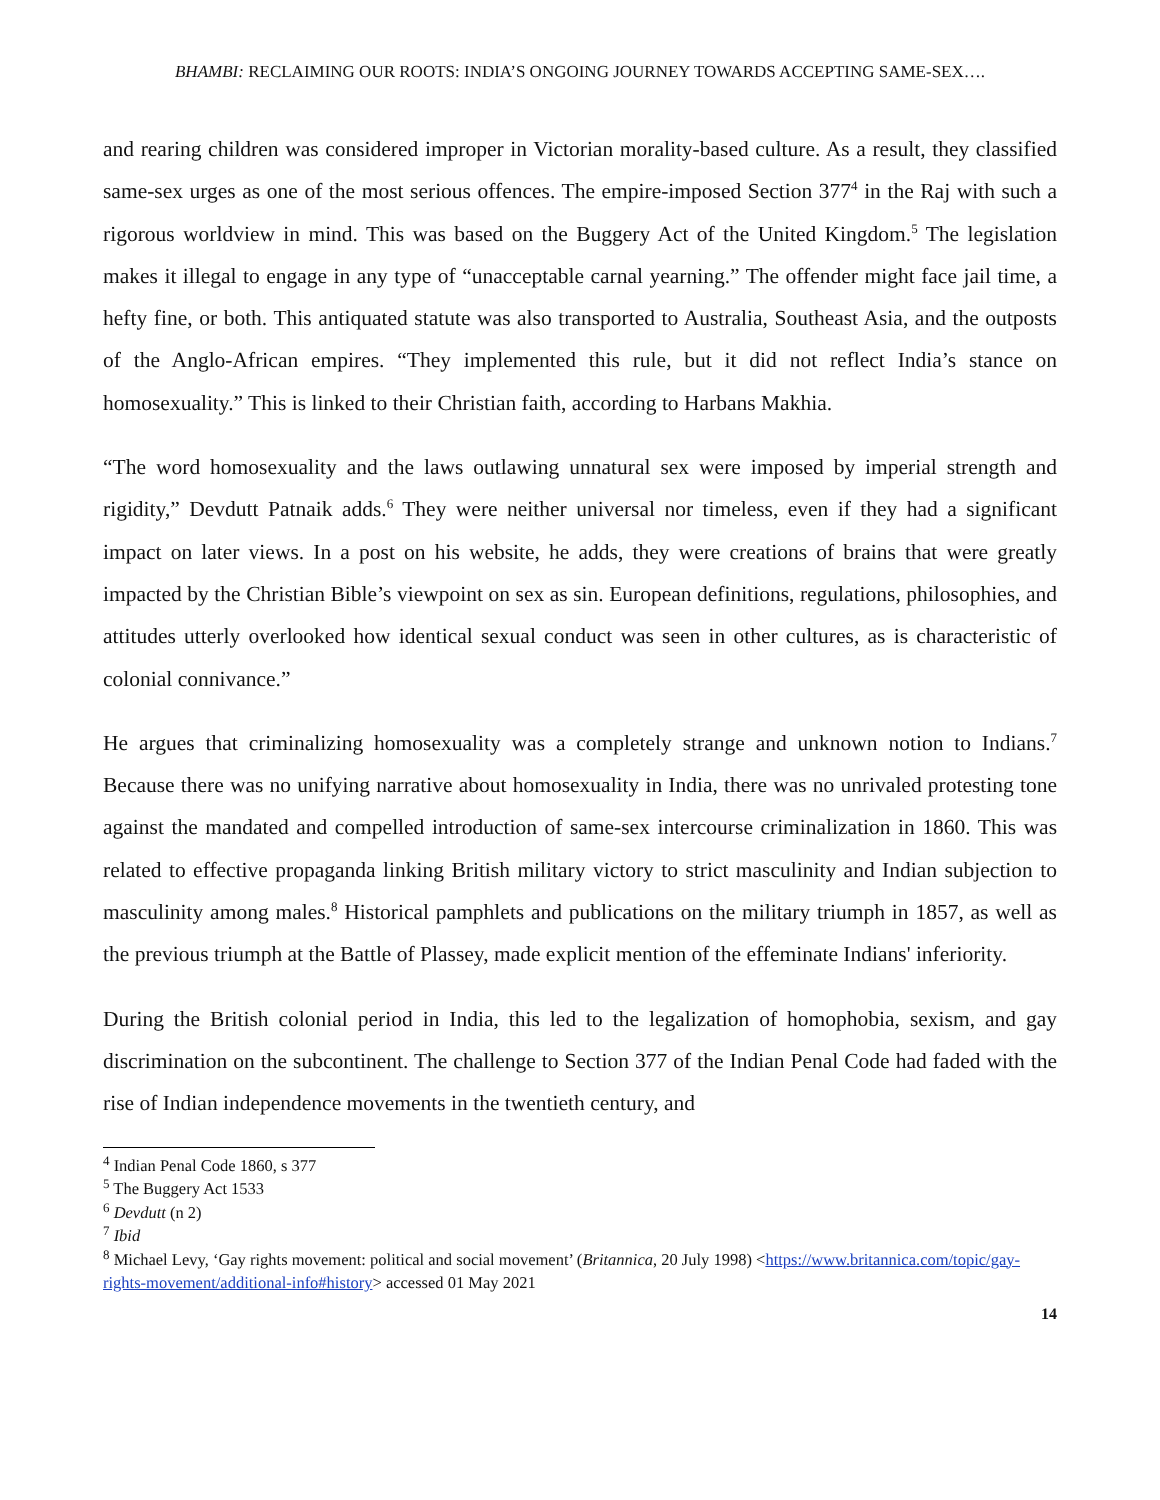BHAMBI: RECLAIMING OUR ROOTS: INDIA’S ONGOING JOURNEY TOWARDS ACCEPTING SAME-SEX….
and rearing children was considered improper in Victorian morality-based culture. As a result, they classified same-sex urges as one of the most serious offences. The empire-imposed Section 377<sup>4</sup> in the Raj with such a rigorous worldview in mind. This was based on the Buggery Act of the United Kingdom.<sup>5</sup> The legislation makes it illegal to engage in any type of “unacceptable carnal yearning.” The offender might face jail time, a hefty fine, or both. This antiquated statute was also transported to Australia, Southeast Asia, and the outposts of the Anglo-African empires. “They implemented this rule, but it did not reflect India’s stance on homosexuality.” This is linked to their Christian faith, according to Harbans Makhia.
“The word homosexuality and the laws outlawing unnatural sex were imposed by imperial strength and rigidity,” Devdutt Patnaik adds.<sup>6</sup> They were neither universal nor timeless, even if they had a significant impact on later views. In a post on his website, he adds, they were creations of brains that were greatly impacted by the Christian Bible’s viewpoint on sex as sin. European definitions, regulations, philosophies, and attitudes utterly overlooked how identical sexual conduct was seen in other cultures, as is characteristic of colonial connivance.”
He argues that criminalizing homosexuality was a completely strange and unknown notion to Indians.<sup>7</sup> Because there was no unifying narrative about homosexuality in India, there was no unrivaled protesting tone against the mandated and compelled introduction of same-sex intercourse criminalization in 1860. This was related to effective propaganda linking British military victory to strict masculinity and Indian subjection to masculinity among males.<sup>8</sup> Historical pamphlets and publications on the military triumph in 1857, as well as the previous triumph at the Battle of Plassey, made explicit mention of the effeminate Indians' inferiority.
During the British colonial period in India, this led to the legalization of homophobia, sexism, and gay discrimination on the subcontinent. The challenge to Section 377 of the Indian Penal Code had faded with the rise of Indian independence movements in the twentieth century, and
<sup>4</sup> Indian Penal Code 1860, s 377
<sup>5</sup> The Buggery Act 1533
<sup>6</sup> Devdutt (n 2)
<sup>7</sup> Ibid
<sup>8</sup> Michael Levy, ‘Gay rights movement: political and social movement’ (Britannica, 20 July 1998) <https://www.britannica.com/topic/gay-rights-movement/additional-info#history> accessed 01 May 2021
14